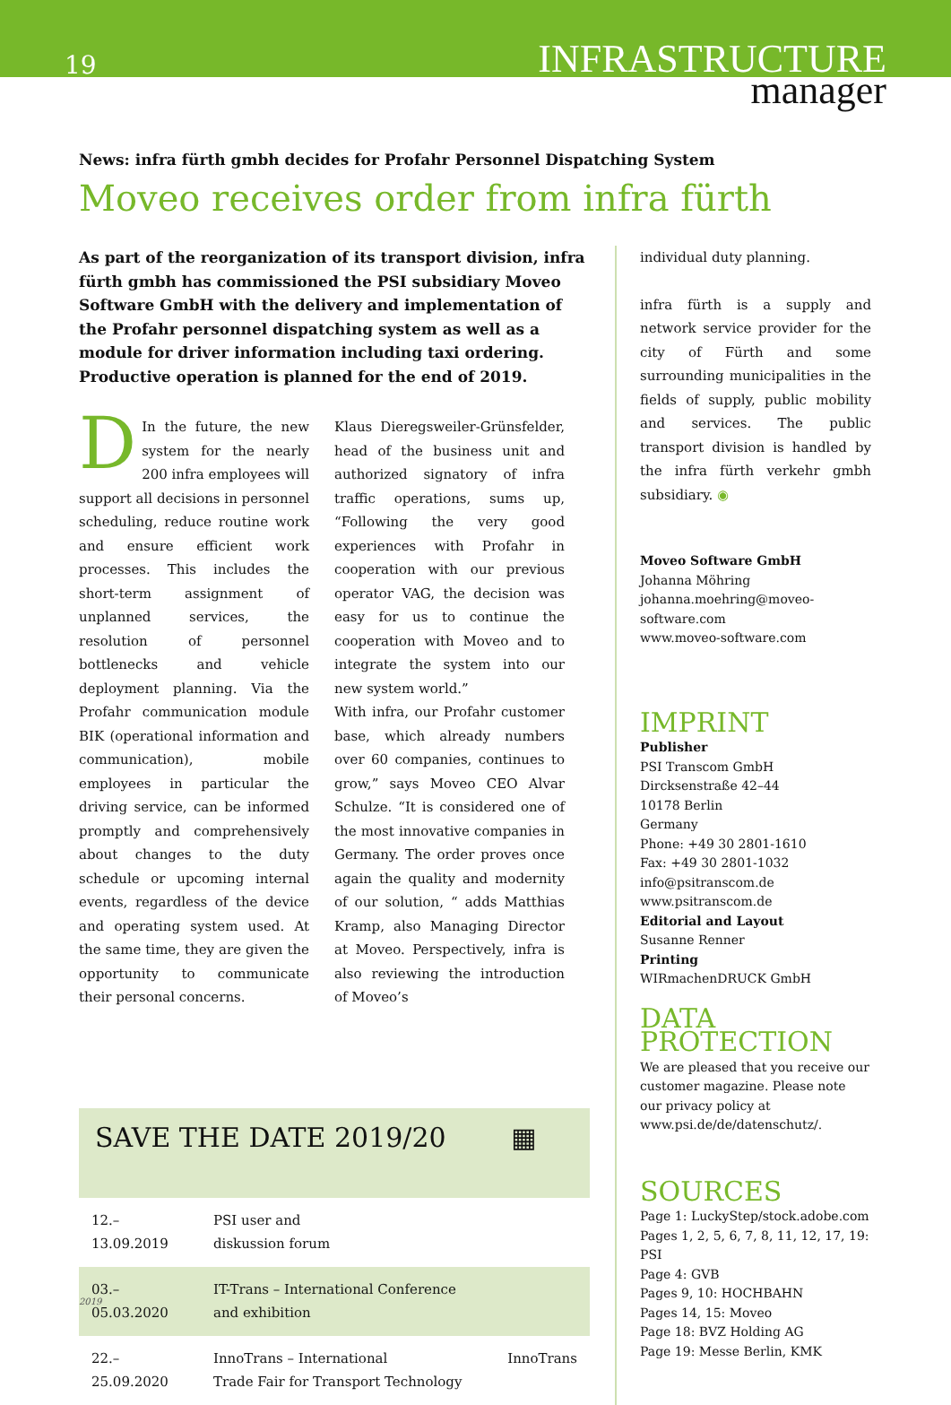19
INFRASTRUCTURE
manager
News: infra fürth gmbh decides for Profahr Personnel Dispatching System
Moveo receives order from infra fürth
As part of the reorganization of its transport division, infra fürth gmbh has commissioned the PSI subsidiary Moveo Software GmbH with the delivery and implementation of the Profahr personnel dispatching system as well as a module for driver information including taxi ordering. Productive operation is planned for the end of 2019.
DIn the future, the new system for the nearly 200 infra employees will support all decisions in personnel scheduling, reduce routine work and ensure efficient work processes. This includes the short-term assignment of unplanned services, the resolution of personnel bottlenecks and vehicle deployment planning. Via the Profahr communication module BIK (operational information and communication), mobile employees in particular the driving service, can be informed promptly and comprehensively about changes to the duty schedule or upcoming internal events, regardless of the device and operating system used. At the same time, they are given the opportunity to communicate their personal concerns.
Klaus Dieregsweiler-Grünsfelder, head of the business unit and authorized signatory of infra traffic operations, sums up, “Following the very good experiences with Profahr in cooperation with our previous operator VAG, the decision was easy for us to continue the cooperation with Moveo and to integrate the system into our new system world.”
With infra, our Profahr customer base, which already numbers over 60 companies, continues to grow,” says Moveo CEO Alvar Schulze. “It is considered one of the most innovative companies in Germany. The order proves once again the quality and modernity of our solution, “ adds Matthias Kramp, also Managing Director at Moveo. Perspectively, infra is also reviewing the introduction of Moveo’s
| SAVE THE DATE 2019/20 | | ▦ |
| 12.–13.09.2019 | PSI user and diskussion forum | |
| 03.–05.03.2020 | IT-Trans – International Conference and exhibition | |
| 22.–25.09.2020 | InnoTrans – International Trade Fair for Transport Technology | InnoTrans |
individual duty planning.
infra fürth is a supply and network service provider for the city of Fürth and some surrounding municipalities in the fields of supply, public mobility and services. The public transport division is handled by the infra fürth verkehr gmbh subsidiary. ◉
Moveo Software GmbH
Johanna Möhring
johanna.moehring@moveo-software.com
www.moveo-software.com
IMPRINT
Publisher
PSI Transcom GmbH
Dircksenstraße 42–44
10178 Berlin
Germany
Phone: +49 30 2801-1610
Fax: +49 30 2801-1032
info@psitranscom.de
www.psitranscom.de
Editorial and Layout
Susanne Renner
Printing
WIRmachenDRUCK GmbH
DATA PROTECTION
We are pleased that you receive our customer magazine. Please note our privacy policy at www.psi.de/de/datenschutz/.
SOURCES
Page 1: LuckyStep/stock.adobe.com
Pages 1, 2, 5, 6, 7, 8, 11, 12, 17, 19: PSI
Page 4: GVB
Pages 9, 10: HOCHBAHN
Pages 14, 15: Moveo
Page 18: BVZ Holding AG
Page 19: Messe Berlin, KMK
2019